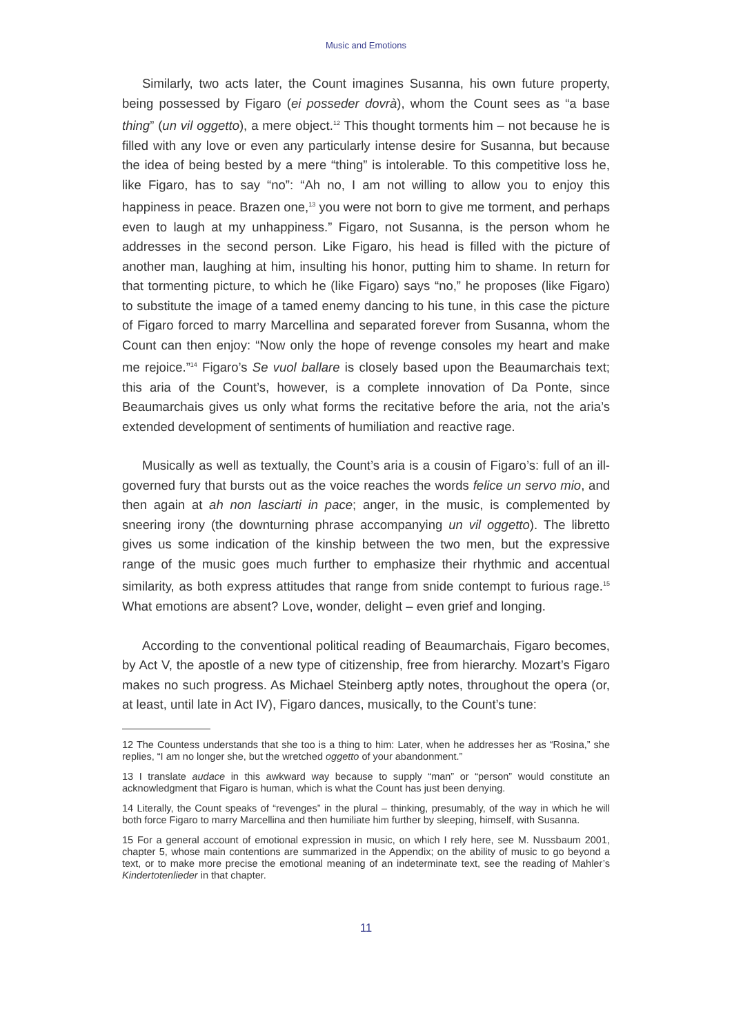Music and Emotions
Similarly, two acts later, the Count imagines Susanna, his own future property, being possessed by Figaro (ei posseder dovrà), whom the Count sees as “a base thing” (un vil oggetto), a mere object.<sup>12</sup> This thought torments him – not because he is filled with any love or even any particularly intense desire for Susanna, but because the idea of being bested by a mere “thing” is intolerable. To this competitive loss he, like Figaro, has to say “no”: “Ah no, I am not willing to allow you to enjoy this happiness in peace. Brazen one,<sup>13</sup> you were not born to give me torment, and perhaps even to laugh at my unhappiness.” Figaro, not Susanna, is the person whom he addresses in the second person. Like Figaro, his head is filled with the picture of another man, laughing at him, insulting his honor, putting him to shame. In return for that tormenting picture, to which he (like Figaro) says “no,” he proposes (like Figaro) to substitute the image of a tamed enemy dancing to his tune, in this case the picture of Figaro forced to marry Marcellina and separated forever from Susanna, whom the Count can then enjoy: “Now only the hope of revenge consoles my heart and make me rejoice.”<sup>14</sup> Figaro’s Se vuol ballare is closely based upon the Beaumarchais text; this aria of the Count’s, however, is a complete innovation of Da Ponte, since Beaumarchais gives us only what forms the recitative before the aria, not the aria’s extended development of sentiments of humiliation and reactive rage.
Musically as well as textually, the Count’s aria is a cousin of Figaro’s: full of an ill-governed fury that bursts out as the voice reaches the words felice un servo mio, and then again at ah non lasciarti in pace; anger, in the music, is complemented by sneering irony (the downturning phrase accompanying un vil oggetto). The libretto gives us some indication of the kinship between the two men, but the expressive range of the music goes much further to emphasize their rhythmic and accentual similarity, as both express attitudes that range from snide contempt to furious rage.<sup>15</sup> What emotions are absent? Love, wonder, delight – even grief and longing.
According to the conventional political reading of Beaumarchais, Figaro becomes, by Act V, the apostle of a new type of citizenship, free from hierarchy. Mozart’s Figaro makes no such progress. As Michael Steinberg aptly notes, throughout the opera (or, at least, until late in Act IV), Figaro dances, musically, to the Count’s tune:
12 The Countess understands that she too is a thing to him: Later, when he addresses her as “Rosina,” she replies, “I am no longer she, but the wretched oggetto of your abandonment.”
13 I translate audace in this awkward way because to supply “man” or “person” would constitute an acknowledgment that Figaro is human, which is what the Count has just been denying.
14 Literally, the Count speaks of “revenges” in the plural – thinking, presumably, of the way in which he will both force Figaro to marry Marcellina and then humiliate him further by sleeping, himself, with Susanna.
15 For a general account of emotional expression in music, on which I rely here, see M. Nussbaum 2001, chapter 5, whose main contentions are summarized in the Appendix; on the ability of music to go beyond a text, or to make more precise the emotional meaning of an indeterminate text, see the reading of Mahler’s Kindertotenlieder in that chapter.
11